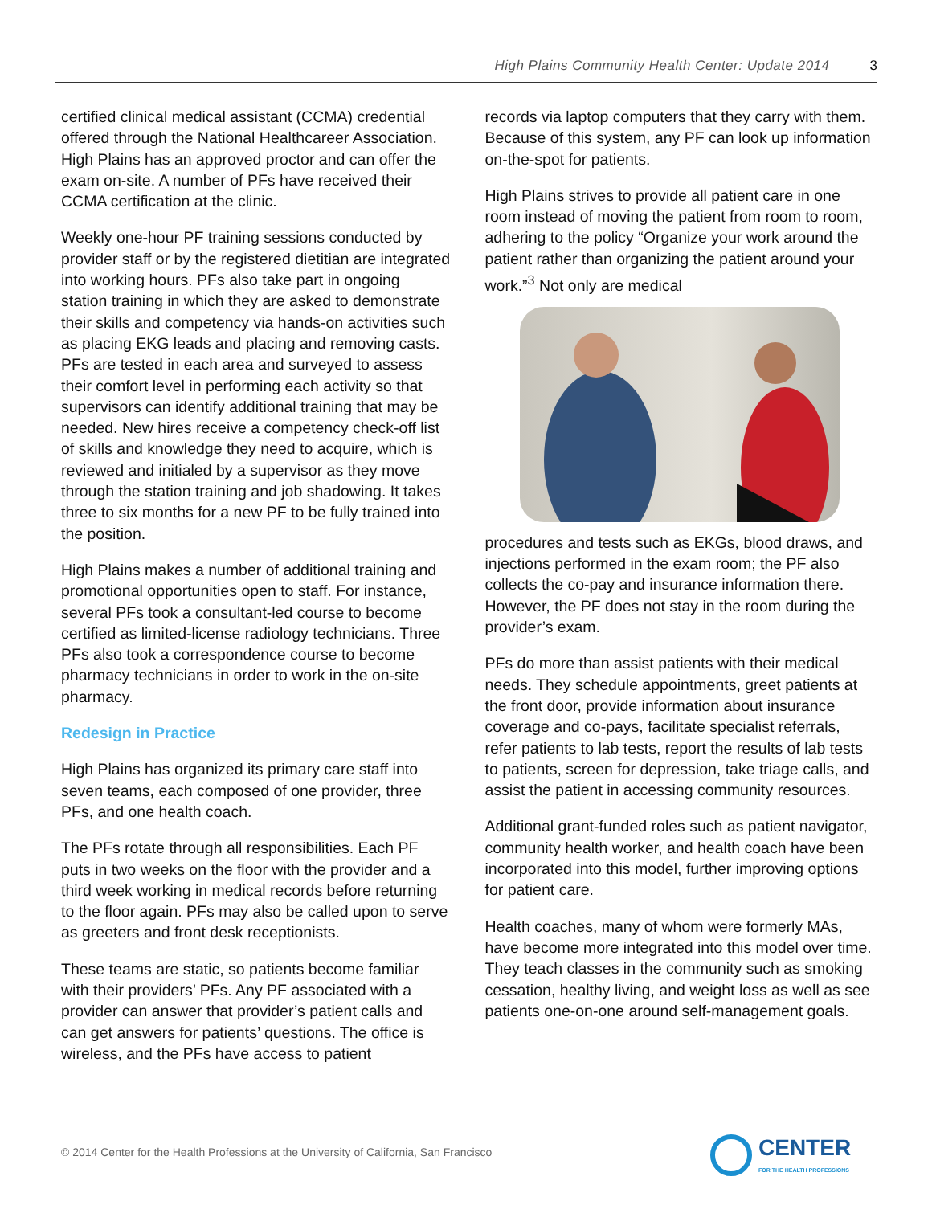High Plains Community Health Center: Update 2014 3
certified clinical medical assistant (CCMA) credential offered through the National Healthcareer Association. High Plains has an approved proctor and can offer the exam on-site. A number of PFs have received their CCMA certification at the clinic.
Weekly one-hour PF training sessions conducted by provider staff or by the registered dietitian are integrated into working hours. PFs also take part in ongoing station training in which they are asked to demonstrate their skills and competency via hands-on activities such as placing EKG leads and placing and removing casts. PFs are tested in each area and surveyed to assess their comfort level in performing each activity so that supervisors can identify additional training that may be needed. New hires receive a competency check-off list of skills and knowledge they need to acquire, which is reviewed and initialed by a supervisor as they move through the station training and job shadowing. It takes three to six months for a new PF to be fully trained into the position.
High Plains makes a number of additional training and promotional opportunities open to staff. For instance, several PFs took a consultant-led course to become certified as limited-license radiology technicians. Three PFs also took a correspondence course to become pharmacy technicians in order to work in the on-site pharmacy.
Redesign in Practice
High Plains has organized its primary care staff into seven teams, each composed of one provider, three PFs, and one health coach.
The PFs rotate through all responsibilities. Each PF puts in two weeks on the floor with the provider and a third week working in medical records before returning to the floor again. PFs may also be called upon to serve as greeters and front desk receptionists.
These teams are static, so patients become familiar with their providers’ PFs. Any PF associated with a provider can answer that provider’s patient calls and can get answers for patients’ questions. The office is wireless, and the PFs have access to patient
records via laptop computers that they carry with them. Because of this system, any PF can look up information on-the-spot for patients.
High Plains strives to provide all patient care in one room instead of moving the patient from room to room, adhering to the policy “Organize your work around the patient rather than organizing the patient around your work.”<sup>3</sup> Not only are medical
procedures and tests such as EKGs, blood draws, and injections performed in the exam room; the PF also collects the co-pay and insurance information there. However, the PF does not stay in the room during the provider’s exam.
PFs do more than assist patients with their medical needs. They schedule appointments, greet patients at the front door, provide information about insurance coverage and co-pays, facilitate specialist referrals, refer patients to lab tests, report the results of lab tests to patients, screen for depression, take triage calls, and assist the patient in accessing community resources.
Additional grant-funded roles such as patient navigator, community health worker, and health coach have been incorporated into this model, further improving options for patient care.
Health coaches, many of whom were formerly MAs, have become more integrated into this model over time. They teach classes in the community such as smoking cessation, healthy living, and weight loss as well as see patients one-on-one around self-management goals.
© 2014 Center for the Health Professions at the University of California, San Francisco
CENTER
FOR THE HEALTH PROFESSIONS